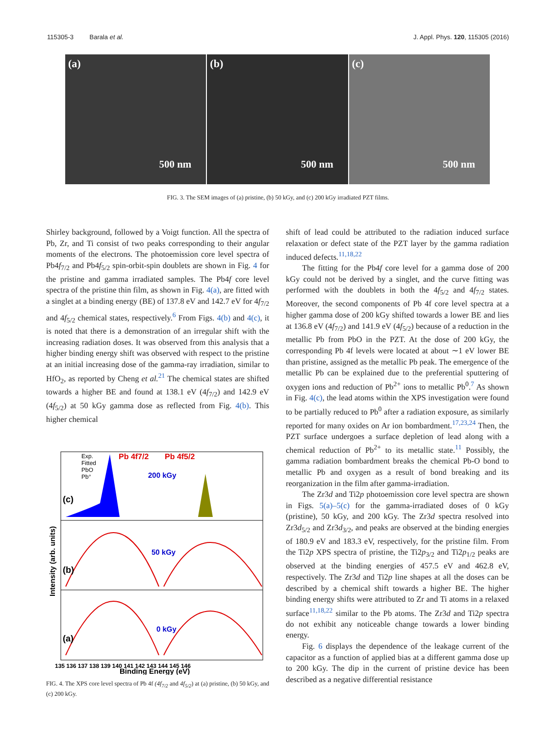115305-3 Barala et al. J. Appl. Phys. 120, 115305 (2016)
(a)
500 nm
(b)
500 nm
(c)
500 nm
FIG. 3. The SEM images of (a) pristine, (b) 50 kGy, and (c) 200 kGy irradiated PZT films.
Shirley background, followed by a Voigt function. All the spectra of Pb, Zr, and Ti consist of two peaks corresponding to their angular moments of the electrons. The photoemission core level spectra of Pb4f<sub>7/2</sub> and Pb4f<sub>5/2</sub> spin-orbit-spin doublets are shown in Fig. 4 for the pristine and gamma irradiated samples. The Pb4f core level spectra of the pristine thin film, as shown in Fig. 4(a), are fitted with a singlet at a binding energy (BE) of 137.8 eV and 142.7 eV for 4f<sub>7/2</sub> and 4f<sub>5/2</sub> chemical states, respectively.<sup>6</sup> From Figs. 4(b) and 4(c), it is noted that there is a demonstration of an irregular shift with the increasing radiation doses. It was observed from this analysis that a higher binding energy shift was observed with respect to the pristine at an initial increasing dose of the gamma-ray irradiation, similar to HfO<sub>2</sub>, as reported by Cheng et al.<sup>21</sup> The chemical states are shifted towards a higher BE and found at 138.1 eV (4f<sub>7/2</sub>) and 142.9 eV (4f<sub>5/2</sub>) at 50 kGy gamma dose as reflected from Fig. 4(b). This higher chemical
Exp.
Fitted
PbO
Pb°
Pb 4f7/2
Pb 4f5/2
200 kGy
50 kGy
0 kGy
(c)
(b)
(a)
Intensity (arb. units)
135 136 137 138 139 140 141 142 143 144 145 146
Binding Energy (eV)
FIG. 4. The XPS core level spectra of Pb 4f (4f<sub>7/2</sub> and 4f<sub>5/2</sub>) at (a) pristine, (b) 50 kGy, and (c) 200 kGy.
shift of lead could be attributed to the radiation induced surface relaxation or defect state of the PZT layer by the gamma radiation induced defects.<sup>11,18,22</sup>
The fitting for the Pb4f core level for a gamma dose of 200 kGy could not be derived by a singlet, and the curve fitting was performed with the doublets in both the 4f<sub>5/2</sub> and 4f<sub>7/2</sub> states. Moreover, the second components of Pb 4f core level spectra at a higher gamma dose of 200 kGy shifted towards a lower BE and lies at 136.8 eV (4f<sub>7/2</sub>) and 141.9 eV (4f<sub>5/2</sub>) because of a reduction in the metallic Pb from PbO in the PZT. At the dose of 200 kGy, the corresponding Pb 4f levels were located at about ∼1 eV lower BE than pristine, assigned as the metallic Pb peak. The emergence of the metallic Pb can be explained due to the preferential sputtering of oxygen ions and reduction of Pb<sup>2+</sup> ions to metallic Pb<sup>0</sup>.<sup>7</sup> As shown in Fig. 4(c), the lead atoms within the XPS investigation were found to be partially reduced to Pb<sup>0</sup> after a radiation exposure, as similarly reported for many oxides on Ar ion bombardment.<sup>17,23,24</sup> Then, the PZT surface undergoes a surface depletion of lead along with a chemical reduction of Pb<sup>2+</sup> to its metallic state.<sup>11</sup> Possibly, the gamma radiation bombardment breaks the chemical Pb-O bond to metallic Pb and oxygen as a result of bond breaking and its reorganization in the film after gamma-irradiation.
The Zr3d and Ti2p photoemission core level spectra are shown in Figs. 5(a)–5(c) for the gamma-irradiated doses of 0 kGy (pristine), 50 kGy, and 200 kGy. The Zr3d spectra resolved into Zr3d<sub>5/2</sub> and Zr3d<sub>3/2</sub>, and peaks are observed at the binding energies of 180.9 eV and 183.3 eV, respectively, for the pristine film. From the Ti2p XPS spectra of pristine, the Ti2p<sub>3/2</sub> and Ti2p<sub>1/2</sub> peaks are observed at the binding energies of 457.5 eV and 462.8 eV, respectively. The Zr3d and Ti2p line shapes at all the doses can be described by a chemical shift towards a higher BE. The higher binding energy shifts were attributed to Zr and Ti atoms in a relaxed surface<sup>11,18,22</sup> similar to the Pb atoms. The Zr3d and Ti2p spectra do not exhibit any noticeable change towards a lower binding energy.
Fig. 6 displays the dependence of the leakage current of the capacitor as a function of applied bias at a different gamma dose up to 200 kGy. The dip in the current of pristine device has been described as a negative differential resistance